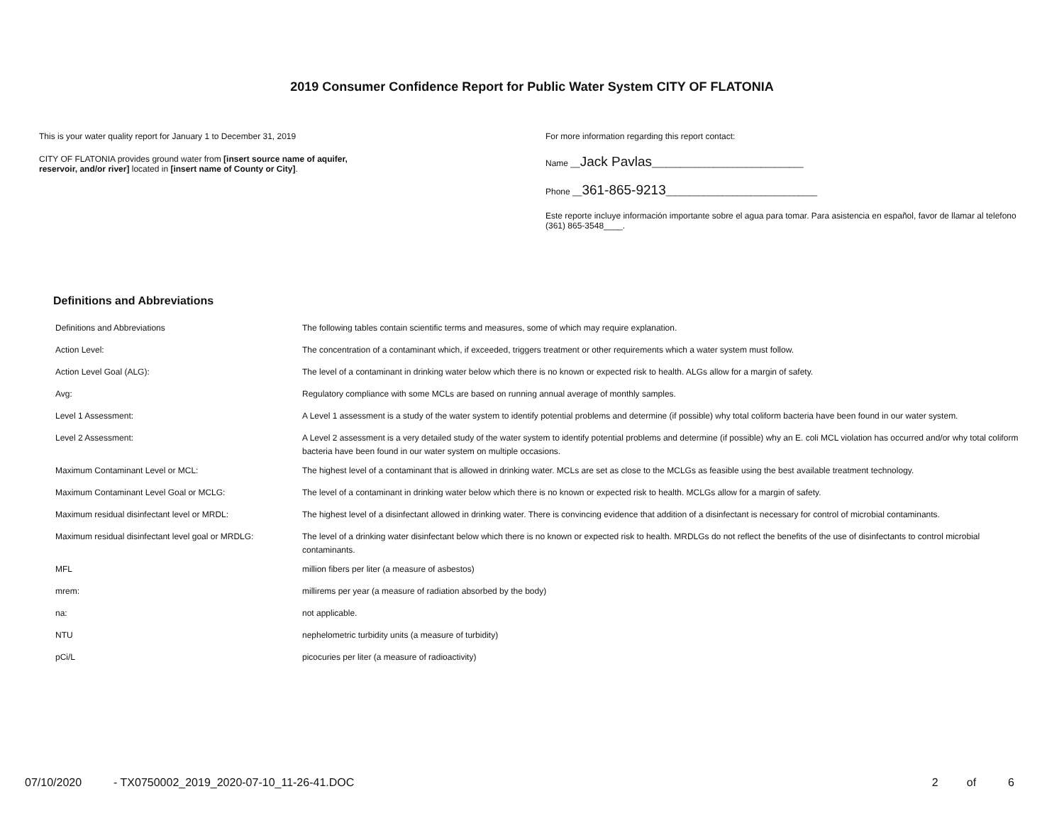2019 Consumer Confidence Report for Public Water System CITY OF FLATONIA
This is your water quality report for January 1 to December 31, 2019
CITY OF FLATONIA provides ground water from [insert source name of aquifer,
reservoir, and/or river] located in [insert name of County or City].
For more information regarding this report contact:
Name __Jack Pavlas________________________________
Phone __361-865-9213________________________________
Este reporte incluye información importante sobre el agua para tomar. Para asistencia en español, favor de llamar al telefono (361) 865-3548____.
Definitions and Abbreviations
| Definitions and Abbreviations | The following tables contain scientific terms and measures, some of which may require explanation. |
| Action Level: | The concentration of a contaminant which, if exceeded, triggers treatment or other requirements which a water system must follow. |
| Action Level Goal (ALG): | The level of a contaminant in drinking water below which there is no known or expected risk to health. ALGs allow for a margin of safety. |
| Avg: | Regulatory compliance with some MCLs are based on running annual average of monthly samples. |
| Level 1 Assessment: | A Level 1 assessment is a study of the water system to identify potential problems and determine (if possible) why total coliform bacteria have been found in our water system. |
| Level 2 Assessment: | A Level 2 assessment is a very detailed study of the water system to identify potential problems and determine (if possible) why an E. coli MCL violation has occurred and/or why total coliform bacteria have been found in our water system on multiple occasions. |
| Maximum Contaminant Level or MCL: | The highest level of a contaminant that is allowed in drinking water. MCLs are set as close to the MCLGs as feasible using the best available treatment technology. |
| Maximum Contaminant Level Goal or MCLG: | The level of a contaminant in drinking water below which there is no known or expected risk to health. MCLGs allow for a margin of safety. |
| Maximum residual disinfectant level or MRDL: | The highest level of a disinfectant allowed in drinking water. There is convincing evidence that addition of a disinfectant is necessary for control of microbial contaminants. |
| Maximum residual disinfectant level goal or MRDLG: | The level of a drinking water disinfectant below which there is no known or expected risk to health. MRDLGs do not reflect the benefits of the use of disinfectants to control microbial contaminants. |
| MFL | million fibers per liter (a measure of asbestos) |
| mrem: | millirems per year (a measure of radiation absorbed by the body) |
| na: | not applicable. |
| NTU | nephelometric turbidity units (a measure of turbidity) |
| pCi/L | picocuries per liter (a measure of radioactivity) |
07/10/2020 - TX0750002_2019_2020-07-10_11-26-41.DOC 2 of 6